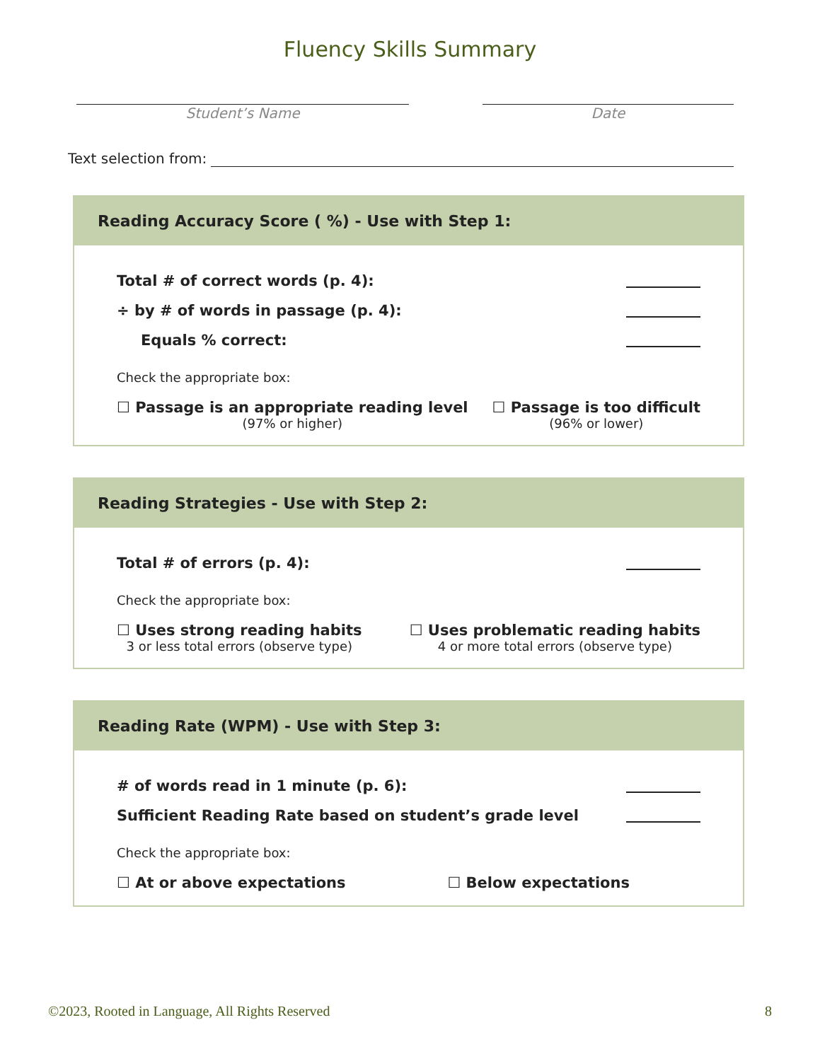Fluency Skills Summary
Student’s Name Date
Text selection from:
Reading Accuracy Score ( %) - Use with Step 1:
Total # of correct words (p. 4):
÷ by # of words in passage (p. 4):
Equals % correct:
Check the appropriate box:
☐ Passage is an appropriate reading level
(97% or higher)
☐ Passage is too difficult
(96% or lower)
Reading Strategies - Use with Step 2:
Total # of errors (p. 4):
Check the appropriate box:
☐ Uses strong reading habits
3 or less total errors (observe type)
☐ Uses problematic reading habits
4 or more total errors (observe type)
Reading Rate (WPM) - Use with Step 3:
# of words read in 1 minute (p. 6):
Sufficient Reading Rate based on student’s grade level
Check the appropriate box:
☐ At or above expectations ☐ Below expectations
©2023, Rooted in Language, All Rights Reserved 8